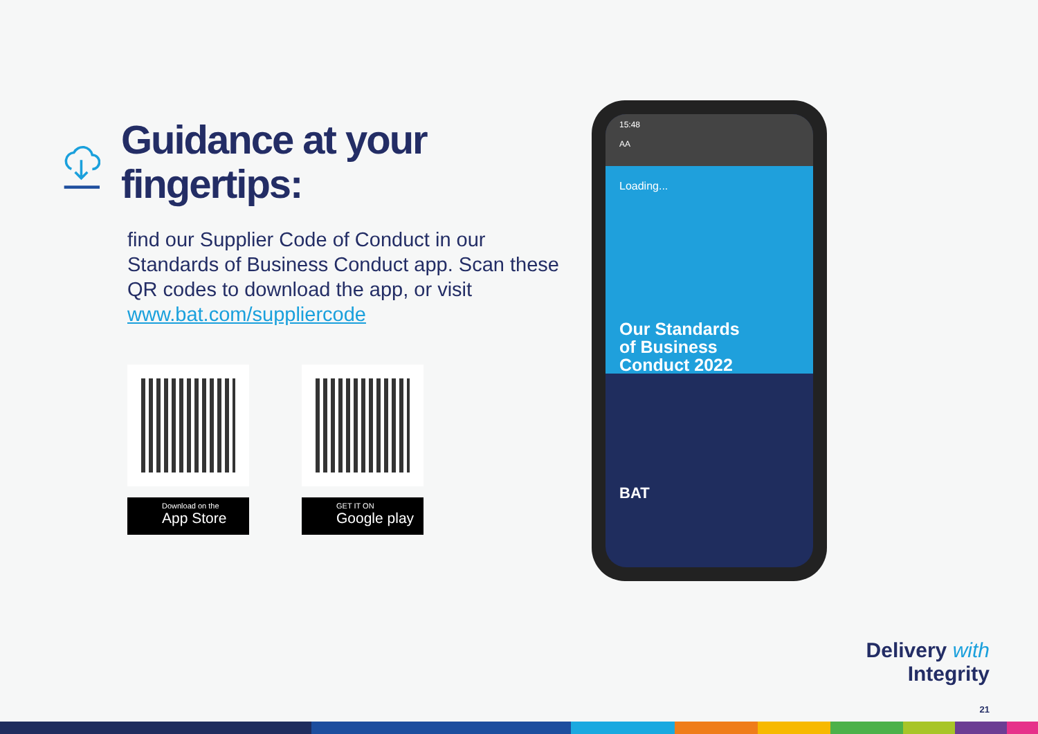Guidance at your fingertips:
find our Supplier Code of Conduct in our Standards of Business Conduct app. Scan these QR codes to download the app, or visit www.bat.com/suppliercode
Download on the
App Store
GET IT ON
Google play
15:48
AA
Loading...
Our Standards
of Business
Conduct 2022
BAT
Delivery with
Integrity
21